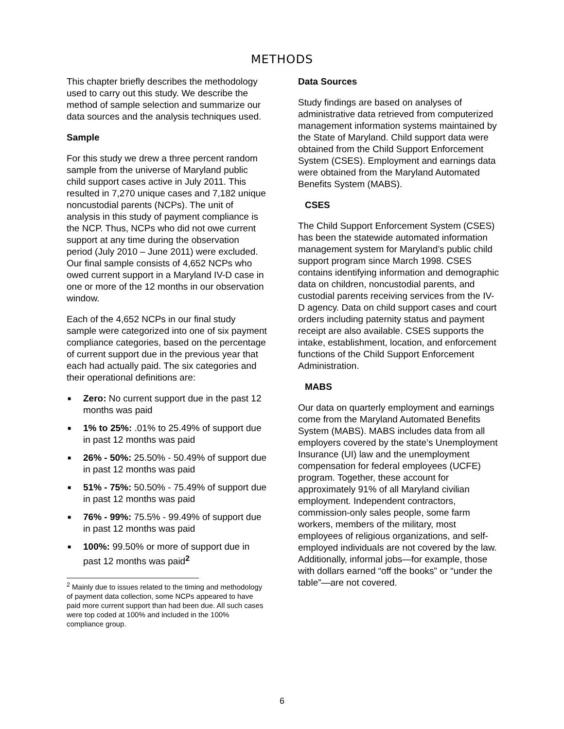METHODS
This chapter briefly describes the methodology used to carry out this study. We describe the method of sample selection and summarize our data sources and the analysis techniques used.
Sample
For this study we drew a three percent random sample from the universe of Maryland public child support cases active in July 2011. This resulted in 7,270 unique cases and 7,182 unique noncustodial parents (NCPs). The unit of analysis in this study of payment compliance is the NCP. Thus, NCPs who did not owe current support at any time during the observation period (July 2010 – June 2011) were excluded. Our final sample consists of 4,652 NCPs who owed current support in a Maryland IV-D case in one or more of the 12 months in our observation window.
Each of the 4,652 NCPs in our final study sample were categorized into one of six payment compliance categories, based on the percentage of current support due in the previous year that each had actually paid. The six categories and their operational definitions are:
■ Zero: No current support due in the past 12 months was paid
■ 1% to 25%: .01% to 25.49% of support due in past 12 months was paid
■ 26% - 50%: 25.50% - 50.49% of support due in past 12 months was paid
■ 51% - 75%: 50.50% - 75.49% of support due in past 12 months was paid
■ 76% - 99%: 75.5% - 99.49% of support due in past 12 months was paid
■ 100%: 99.50% or more of support due in past 12 months was paid<sup>2</sup>
<sup>2</sup> Mainly due to issues related to the timing and methodology of payment data collection, some NCPs appeared to have paid more current support than had been due. All such cases were top coded at 100% and included in the 100% compliance group.
Data Sources
Study findings are based on analyses of administrative data retrieved from computerized management information systems maintained by the State of Maryland. Child support data were obtained from the Child Support Enforcement System (CSES). Employment and earnings data were obtained from the Maryland Automated Benefits System (MABS).
CSES
The Child Support Enforcement System (CSES) has been the statewide automated information management system for Maryland’s public child support program since March 1998. CSES contains identifying information and demographic data on children, noncustodial parents, and custodial parents receiving services from the IV-D agency. Data on child support cases and court orders including paternity status and payment receipt are also available. CSES supports the intake, establishment, location, and enforcement functions of the Child Support Enforcement Administration.
MABS
Our data on quarterly employment and earnings come from the Maryland Automated Benefits System (MABS). MABS includes data from all employers covered by the state’s Unemployment Insurance (UI) law and the unemployment compensation for federal employees (UCFE) program. Together, these account for approximately 91% of all Maryland civilian employment. Independent contractors, commission-only sales people, some farm workers, members of the military, most employees of religious organizations, and self-employed individuals are not covered by the law. Additionally, informal jobs—for example, those with dollars earned “off the books” or “under the table”—are not covered.
6